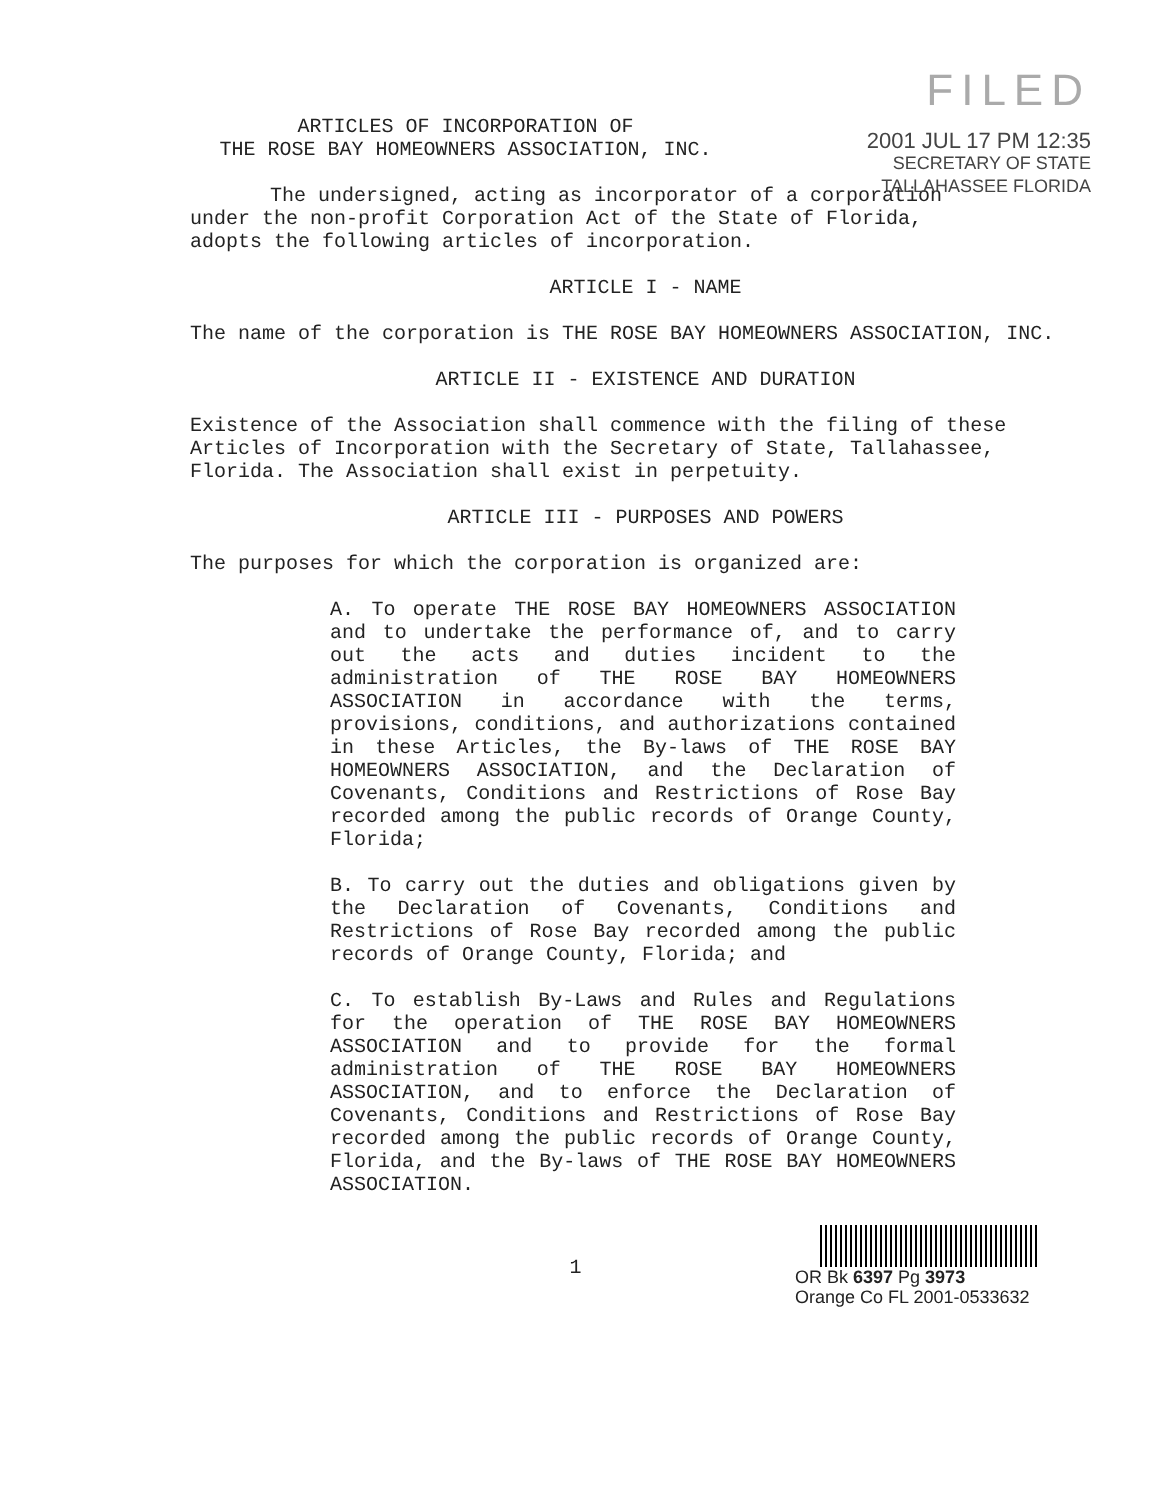FILED
2001 JUL 17 PM 12:35
SECRETARY OF STATE
TALLAHASSEE FLORIDA
ARTICLES OF INCORPORATION OF
THE ROSE BAY HOMEOWNERS ASSOCIATION, INC.
The undersigned, acting as incorporator of a corporation under the non-profit Corporation Act of the State of Florida, adopts the following articles of incorporation.
ARTICLE I - NAME
The name of the corporation is THE ROSE BAY HOMEOWNERS ASSOCIATION, INC.
ARTICLE II - EXISTENCE AND DURATION
Existence of the Association shall commence with the filing of these Articles of Incorporation with the Secretary of State, Tallahassee, Florida. The Association shall exist in perpetuity.
ARTICLE III - PURPOSES AND POWERS
The purposes for which the corporation is organized are:
A. To operate THE ROSE BAY HOMEOWNERS ASSOCIATION and to undertake the performance of, and to carry out the acts and duties incident to the administration of THE ROSE BAY HOMEOWNERS ASSOCIATION in accordance with the terms, provisions, conditions, and authorizations contained in these Articles, the By-laws of THE ROSE BAY HOMEOWNERS ASSOCIATION, and the Declaration of Covenants, Conditions and Restrictions of Rose Bay recorded among the public records of Orange County, Florida;
B. To carry out the duties and obligations given by the Declaration of Covenants, Conditions and Restrictions of Rose Bay recorded among the public records of Orange County, Florida; and
C. To establish By-Laws and Rules and Regulations for the operation of THE ROSE BAY HOMEOWNERS ASSOCIATION and to provide for the formal administration of THE ROSE BAY HOMEOWNERS ASSOCIATION, and to enforce the Declaration of Covenants, Conditions and Restrictions of Rose Bay recorded among the public records of Orange County, Florida, and the By-laws of THE ROSE BAY HOMEOWNERS ASSOCIATION.
1
OR Bk 6397 Pg 3973
Orange Co FL 2001-0533632